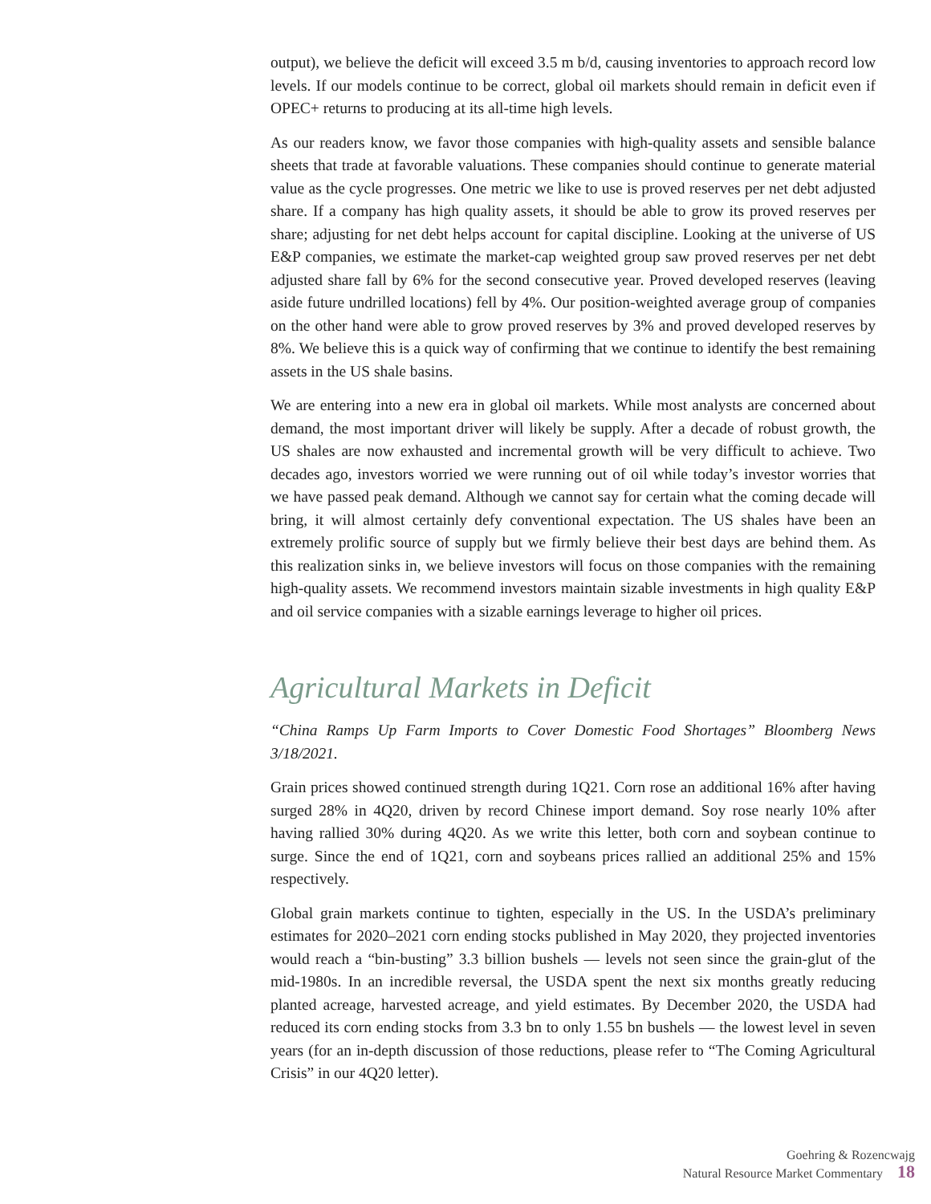output), we believe the deficit will exceed 3.5 m b/d, causing inventories to approach record low levels. If our models continue to be correct, global oil markets should remain in deficit even if OPEC+ returns to producing at its all-time high levels.
As our readers know, we favor those companies with high-quality assets and sensible balance sheets that trade at favorable valuations. These companies should continue to generate material value as the cycle progresses. One metric we like to use is proved reserves per net debt adjusted share. If a company has high quality assets, it should be able to grow its proved reserves per share; adjusting for net debt helps account for capital discipline. Looking at the universe of US E&P companies, we estimate the market-cap weighted group saw proved reserves per net debt adjusted share fall by 6% for the second consecutive year. Proved developed reserves (leaving aside future undrilled locations) fell by 4%. Our position-weighted average group of companies on the other hand were able to grow proved reserves by 3% and proved developed reserves by 8%. We believe this is a quick way of confirming that we continue to identify the best remaining assets in the US shale basins.
We are entering into a new era in global oil markets. While most analysts are concerned about demand, the most important driver will likely be supply. After a decade of robust growth, the US shales are now exhausted and incremental growth will be very difficult to achieve. Two decades ago, investors worried we were running out of oil while today’s investor worries that we have passed peak demand. Although we cannot say for certain what the coming decade will bring, it will almost certainly defy conventional expectation. The US shales have been an extremely prolific source of supply but we firmly believe their best days are behind them. As this realization sinks in, we believe investors will focus on those companies with the remaining high-quality assets. We recommend investors maintain sizable investments in high quality E&P and oil service companies with a sizable earnings leverage to higher oil prices.
Agricultural Markets in Deficit
“China Ramps Up Farm Imports to Cover Domestic Food Shortages” Bloomberg News 3/18/2021.
Grain prices showed continued strength during 1Q21. Corn rose an additional 16% after having surged 28% in 4Q20, driven by record Chinese import demand. Soy rose nearly 10% after having rallied 30% during 4Q20. As we write this letter, both corn and soybean continue to surge. Since the end of 1Q21, corn and soybeans prices rallied an additional 25% and 15% respectively.
Global grain markets continue to tighten, especially in the US. In the USDA’s preliminary estimates for 2020–2021 corn ending stocks published in May 2020, they projected inventories would reach a “bin-busting” 3.3 billion bushels — levels not seen since the grain-glut of the mid-1980s. In an incredible reversal, the USDA spent the next six months greatly reducing planted acreage, harvested acreage, and yield estimates. By December 2020, the USDA had reduced its corn ending stocks from 3.3 bn to only 1.55 bn bushels — the lowest level in seven years (for an in-depth discussion of those reductions, please refer to “The Coming Agricultural Crisis” in our 4Q20 letter).
Goehring & Rozencwajg
Natural Resource Market Commentary 18